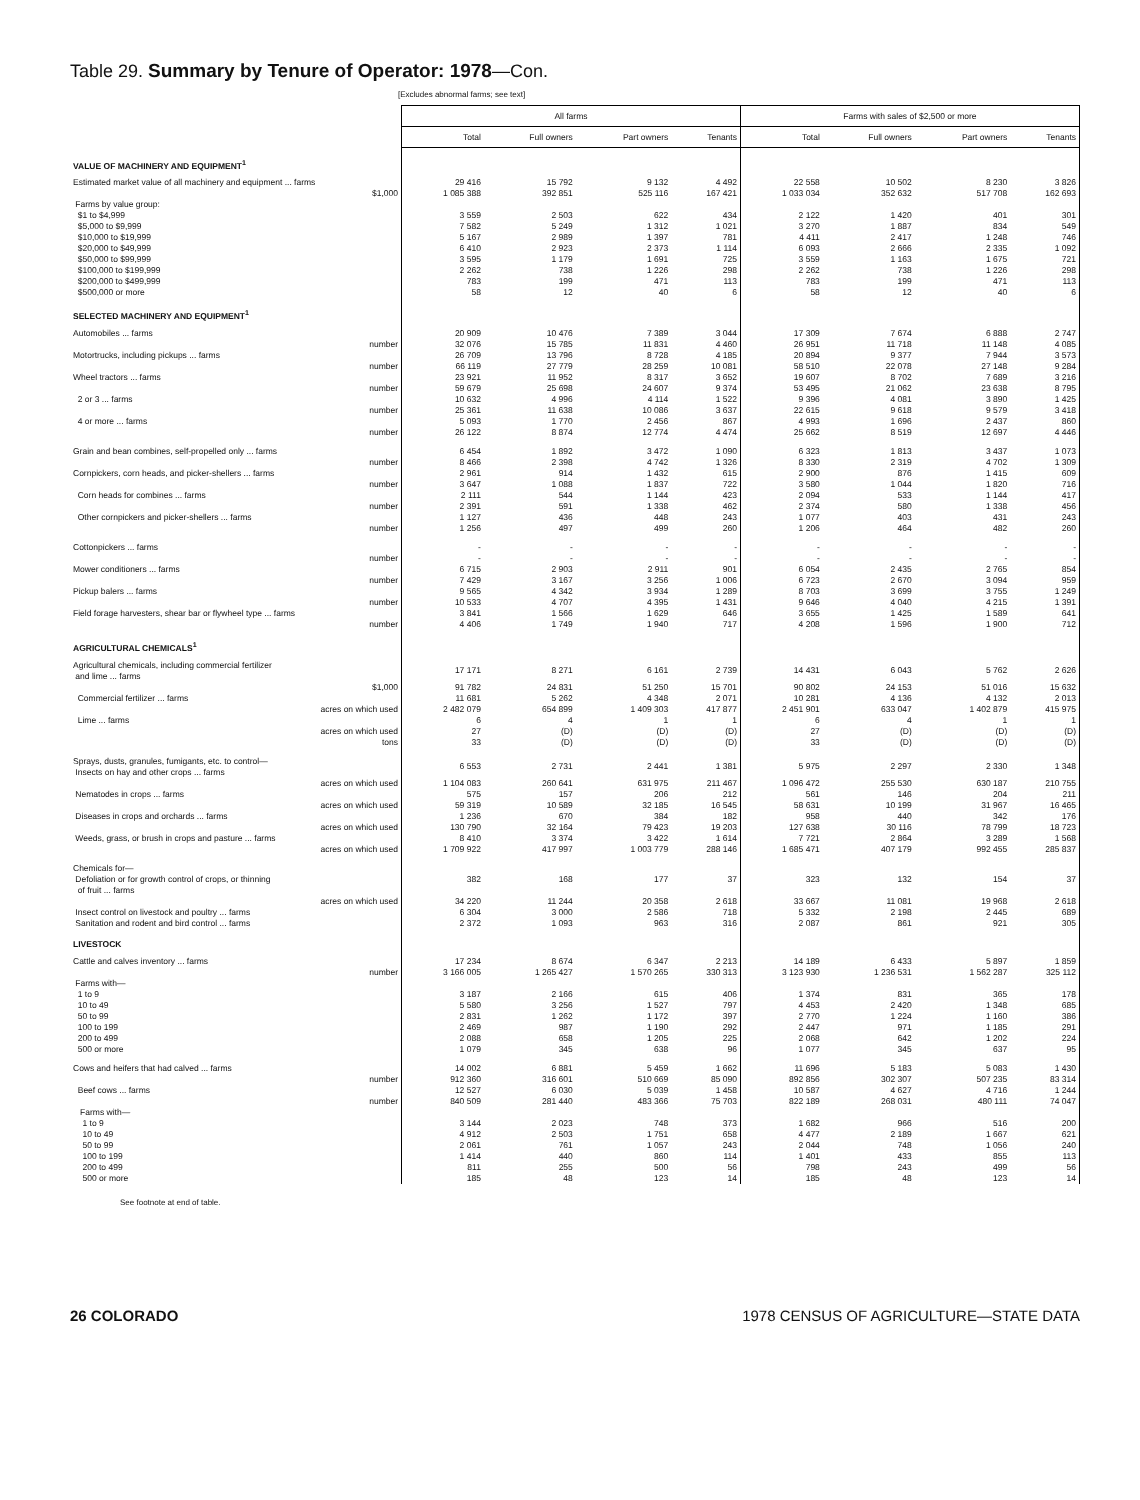Table 29. Summary by Tenure of Operator: 1978—Con.
[Excludes abnormal farms; see text]
| | All farms | | | | Farms with sales of $2,500 or more | | | |
| --- | --- | --- | --- | --- | --- | --- | --- | --- |
| | Total | Full owners | Part owners | Tenants | Total | Full owners | Part owners | Tenants |
| VALUE OF MACHINERY AND EQUIPMENT<sup>1</sup> | | | | | | | | |
| Estimated market value of all machinery and equipment ... farms | 29 416 | 15 792 | 9 132 | 4 492 | 22 558 | 10 502 | 8 230 | 3 826 |
| $1,000 | 1 085 388 | 392 851 | 525 116 | 167 421 | 1 033 034 | 352 632 | 517 708 | 162 693 |
| Farms by value group: | | | | | | | | |
| $1 to $4,999 | 3 559 | 2 503 | 622 | 434 | 2 122 | 1 420 | 401 | 301 |
| $5,000 to $9,999 | 7 582 | 5 249 | 1 312 | 1 021 | 3 270 | 1 887 | 834 | 549 |
| $10,000 to $19,999 | 5 167 | 2 989 | 1 397 | 781 | 4 411 | 2 417 | 1 248 | 746 |
| $20,000 to $49,999 | 6 410 | 2 923 | 2 373 | 1 114 | 6 093 | 2 666 | 2 335 | 1 092 |
| $50,000 to $99,999 | 3 595 | 1 179 | 1 691 | 725 | 3 559 | 1 163 | 1 675 | 721 |
| $100,000 to $199,999 | 2 262 | 738 | 1 226 | 298 | 2 262 | 738 | 1 226 | 298 |
| $200,000 to $499,999 | 783 | 199 | 471 | 113 | 783 | 199 | 471 | 113 |
| $500,000 or more | 58 | 12 | 40 | 6 | 58 | 12 | 40 | 6 |
| SELECTED MACHINERY AND EQUIPMENT<sup>1</sup> | | | | | | | | |
| Automobiles ... farms | 20 909 | 10 476 | 7 389 | 3 044 | 17 309 | 7 674 | 6 888 | 2 747 |
| number | 32 076 | 15 785 | 11 831 | 4 460 | 26 951 | 11 718 | 11 148 | 4 085 |
| Motortrucks, including pickups ... farms | 26 709 | 13 796 | 8 728 | 4 185 | 20 894 | 9 377 | 7 944 | 3 573 |
| number | 66 119 | 27 779 | 28 259 | 10 081 | 58 510 | 22 078 | 27 148 | 9 284 |
| Wheel tractors ... farms | 23 921 | 11 952 | 8 317 | 3 652 | 19 607 | 8 702 | 7 689 | 3 216 |
| number | 59 679 | 25 698 | 24 607 | 9 374 | 53 495 | 21 062 | 23 638 | 8 795 |
| 2 or 3 ... farms | 10 632 | 4 996 | 4 114 | 1 522 | 9 396 | 4 081 | 3 890 | 1 425 |
| number | 25 361 | 11 638 | 10 086 | 3 637 | 22 615 | 9 618 | 9 579 | 3 418 |
| 4 or more ... farms | 5 093 | 1 770 | 2 456 | 867 | 4 993 | 1 696 | 2 437 | 860 |
| number | 26 122 | 8 874 | 12 774 | 4 474 | 25 662 | 8 519 | 12 697 | 4 446 |
| Grain and bean combines, self-propelled only ... farms | 6 454 | 1 892 | 3 472 | 1 090 | 6 323 | 1 813 | 3 437 | 1 073 |
| number | 8 466 | 2 398 | 4 742 | 1 326 | 8 330 | 2 319 | 4 702 | 1 309 |
| Cornpickers, corn heads, and picker-shellers ... farms | 2 961 | 914 | 1 432 | 615 | 2 900 | 876 | 1 415 | 609 |
| number | 3 647 | 1 088 | 1 837 | 722 | 3 580 | 1 044 | 1 820 | 716 |
| Corn heads for combines ... farms | 2 111 | 544 | 1 144 | 423 | 2 094 | 533 | 1 144 | 417 |
| number | 2 391 | 591 | 1 338 | 462 | 2 374 | 580 | 1 338 | 456 |
| Other cornpickers and picker-shellers ... farms | 1 127 | 436 | 448 | 243 | 1 077 | 403 | 431 | 243 |
| number | 1 256 | 497 | 499 | 260 | 1 206 | 464 | 482 | 260 |
| Cottonpickers ... farms | - | - | - | - | - | - | - | - |
| number | - | - | - | - | - | - | - | - |
| Mower conditioners ... farms | 6 715 | 2 903 | 2 911 | 901 | 6 054 | 2 435 | 2 765 | 854 |
| number | 7 429 | 3 167 | 3 256 | 1 006 | 6 723 | 2 670 | 3 094 | 959 |
| Pickup balers ... farms | 9 565 | 4 342 | 3 934 | 1 289 | 8 703 | 3 699 | 3 755 | 1 249 |
| number | 10 533 | 4 707 | 4 395 | 1 431 | 9 646 | 4 040 | 4 215 | 1 391 |
| Field forage harvesters, shear bar or flywheel type ... farms | 3 841 | 1 566 | 1 629 | 646 | 3 655 | 1 425 | 1 589 | 641 |
| number | 4 406 | 1 749 | 1 940 | 717 | 4 208 | 1 596 | 1 900 | 712 |
| AGRICULTURAL CHEMICALS<sup>1</sup> | | | | | | | | |
| Agricultural chemicals, including commercial fertilizer and lime ... farms | 17 171 | 8 271 | 6 161 | 2 739 | 14 431 | 6 043 | 5 762 | 2 626 |
| $1,000 | 91 782 | 24 831 | 51 250 | 15 701 | 90 802 | 24 153 | 51 016 | 15 632 |
| Commercial fertilizer ... farms | 11 681 | 5 262 | 4 348 | 2 071 | 10 281 | 4 136 | 4 132 | 2 013 |
| acres on which used | 2 482 079 | 654 899 | 1 409 303 | 417 877 | 2 451 901 | 633 047 | 1 402 879 | 415 975 |
| Lime ... farms | 6 | 4 | 1 | 1 | 6 | 4 | 1 | 1 |
| acres on which used | 27 | (D) | (D) | (D) | 27 | (D) | (D) | (D) |
| tons | 33 | (D) | (D) | (D) | 33 | (D) | (D) | (D) |
| Sprays, dusts, granules, fumigants, etc. to control— Insects on hay and other crops ... farms | 6 553 | 2 731 | 2 441 | 1 381 | 5 975 | 2 297 | 2 330 | 1 348 |
| acres on which used | 1 104 083 | 260 641 | 631 975 | 211 467 | 1 096 472 | 255 530 | 630 187 | 210 755 |
| Nematodes in crops ... farms | 575 | 157 | 206 | 212 | 561 | 146 | 204 | 211 |
| acres on which used | 59 319 | 10 589 | 32 185 | 16 545 | 58 631 | 10 199 | 31 967 | 16 465 |
| Diseases in crops and orchards ... farms | 1 236 | 670 | 384 | 182 | 958 | 440 | 342 | 176 |
| acres on which used | 130 790 | 32 164 | 79 423 | 19 203 | 127 638 | 30 116 | 78 799 | 18 723 |
| Weeds, grass, or brush in crops and pasture ... farms | 8 410 | 3 374 | 3 422 | 1 614 | 7 721 | 2 864 | 3 289 | 1 568 |
| acres on which used | 1 709 922 | 417 997 | 1 003 779 | 288 146 | 1 685 471 | 407 179 | 992 455 | 285 837 |
| Chemicals for— Defoliation or for growth control of crops, or thinning of fruit ... farms | 382 | 168 | 177 | 37 | 323 | 132 | 154 | 37 |
| acres on which used | 34 220 | 11 244 | 20 358 | 2 618 | 33 667 | 11 081 | 19 968 | 2 618 |
| Insect control on livestock and poultry ... farms | 6 304 | 3 000 | 2 586 | 718 | 5 332 | 2 198 | 2 445 | 689 |
| Sanitation and rodent and bird control ... farms | 2 372 | 1 093 | 963 | 316 | 2 087 | 861 | 921 | 305 |
| LIVESTOCK | | | | | | | | |
| Cattle and calves inventory ... farms | 17 234 | 8 674 | 6 347 | 2 213 | 14 189 | 6 433 | 5 897 | 1 859 |
| number | 3 166 005 | 1 265 427 | 1 570 265 | 330 313 | 3 123 930 | 1 236 531 | 1 562 287 | 325 112 |
| Farms with— | | | | | | | | |
| 1 to 9 | 3 187 | 2 166 | 615 | 406 | 1 374 | 831 | 365 | 178 |
| 10 to 49 | 5 580 | 3 256 | 1 527 | 797 | 4 453 | 2 420 | 1 348 | 685 |
| 50 to 99 | 2 831 | 1 262 | 1 172 | 397 | 2 770 | 1 224 | 1 160 | 386 |
| 100 to 199 | 2 469 | 987 | 1 190 | 292 | 2 447 | 971 | 1 185 | 291 |
| 200 to 499 | 2 088 | 658 | 1 205 | 225 | 2 068 | 642 | 1 202 | 224 |
| 500 or more | 1 079 | 345 | 638 | 96 | 1 077 | 345 | 637 | 95 |
| Cows and heifers that had calved ... farms | 14 002 | 6 881 | 5 459 | 1 662 | 11 696 | 5 183 | 5 083 | 1 430 |
| number | 912 360 | 316 601 | 510 669 | 85 090 | 892 856 | 302 307 | 507 235 | 83 314 |
| Beef cows ... farms | 12 527 | 6 030 | 5 039 | 1 458 | 10 587 | 4 627 | 4 716 | 1 244 |
| number | 840 509 | 281 440 | 483 366 | 75 703 | 822 189 | 268 031 | 480 111 | 74 047 |
| Farms with— | | | | | | | | |
| 1 to 9 | 3 144 | 2 023 | 748 | 373 | 1 682 | 966 | 516 | 200 |
| 10 to 49 | 4 912 | 2 503 | 1 751 | 658 | 4 477 | 2 189 | 1 667 | 621 |
| 50 to 99 | 2 061 | 761 | 1 057 | 243 | 2 044 | 748 | 1 056 | 240 |
| 100 to 199 | 1 414 | 440 | 860 | 114 | 1 401 | 433 | 855 | 113 |
| 200 to 499 | 811 | 255 | 500 | 56 | 798 | 243 | 499 | 56 |
| 500 or more | 185 | 48 | 123 | 14 | 185 | 48 | 123 | 14 |
See footnote at end of table.
26 COLORADO 1978 CENSUS OF AGRICULTURE—STATE DATA